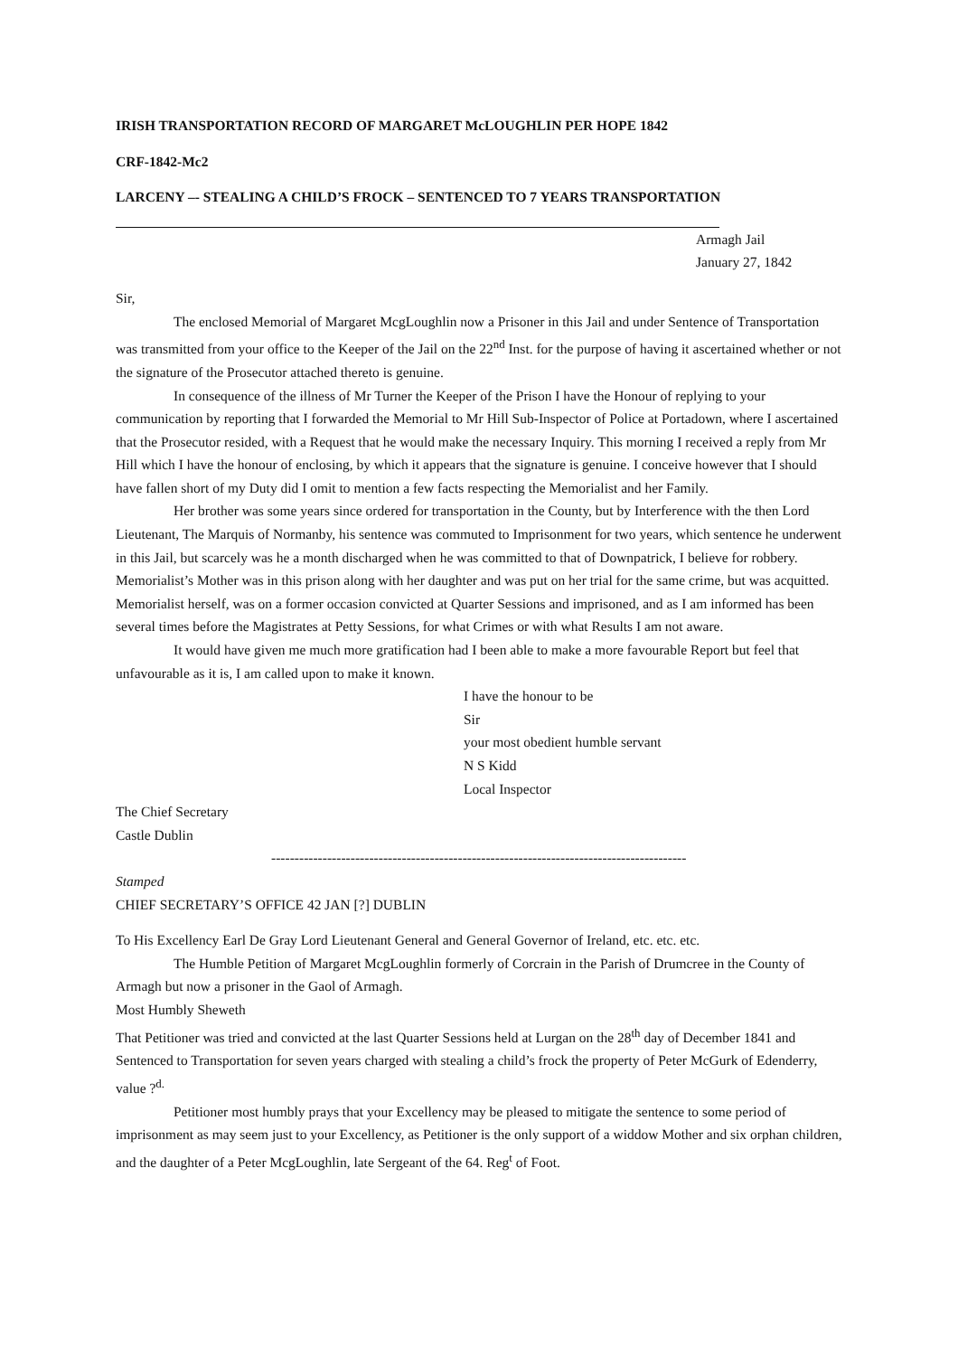IRISH TRANSPORTATION RECORD OF MARGARET McLOUGHLIN PER HOPE 1842
CRF-1842-Mc2
LARCENY –- STEALING A CHILD’S FROCK – SENTENCED TO 7 YEARS TRANSPORTATION
Armagh Jail
January 27, 1842
Sir,
The enclosed Memorial of Margaret McgLoughlin now a Prisoner in this Jail and under Sentence of Transportation was transmitted from your office to the Keeper of the Jail on the 22<sup>nd</sup> Inst. for the purpose of having it ascertained whether or not the signature of the Prosecutor attached thereto is genuine.
In consequence of the illness of Mr Turner the Keeper of the Prison I have the Honour of replying to your communication by reporting that I forwarded the Memorial to Mr Hill Sub-Inspector of Police at Portadown, where I ascertained that the Prosecutor resided, with a Request that he would make the necessary Inquiry. This morning I received a reply from Mr Hill which I have the honour of enclosing, by which it appears that the signature is genuine. I conceive however that I should have fallen short of my Duty did I omit to mention a few facts respecting the Memorialist and her Family.
Her brother was some years since ordered for transportation in the County, but by Interference with the then Lord Lieutenant, The Marquis of Normanby, his sentence was commuted to Imprisonment for two years, which sentence he underwent in this Jail, but scarcely was he a month discharged when he was committed to that of Downpatrick, I believe for robbery. Memorialist’s Mother was in this prison along with her daughter and was put on her trial for the same crime, but was acquitted. Memorialist herself, was on a former occasion convicted at Quarter Sessions and imprisoned, and as I am informed has been several times before the Magistrates at Petty Sessions, for what Crimes or with what Results I am not aware.
It would have given me much more gratification had I been able to make a more favourable Report but feel that unfavourable as it is, I am called upon to make it known.
I have the honour to be
Sir
your most obedient humble servant
N S Kidd
Local Inspector
The Chief Secretary
Castle Dublin
------------------------------------------------------------------------------------------
Stamped
CHIEF SECRETARY’S OFFICE 42 JAN [?] DUBLIN
To His Excellency Earl De Gray Lord Lieutenant General and General Governor of Ireland, etc. etc. etc.
The Humble Petition of Margaret McgLoughlin formerly of Corcrain in the Parish of Drumcree in the County of Armagh but now a prisoner in the Gaol of Armagh.
Most Humbly Sheweth
That Petitioner was tried and convicted at the last Quarter Sessions held at Lurgan on the 28<sup>th</sup> day of December 1841 and Sentenced to Transportation for seven years charged with stealing a child’s frock the property of Peter McGurk of Edenderry, value ?<sup>d.</sup>
Petitioner most humbly prays that your Excellency may be pleased to mitigate the sentence to some period of imprisonment as may seem just to your Excellency, as Petitioner is the only support of a widdow Mother and six orphan children, and the daughter of a Peter McgLoughlin, late Sergeant of the 64. Reg<sup>t</sup> of Foot.